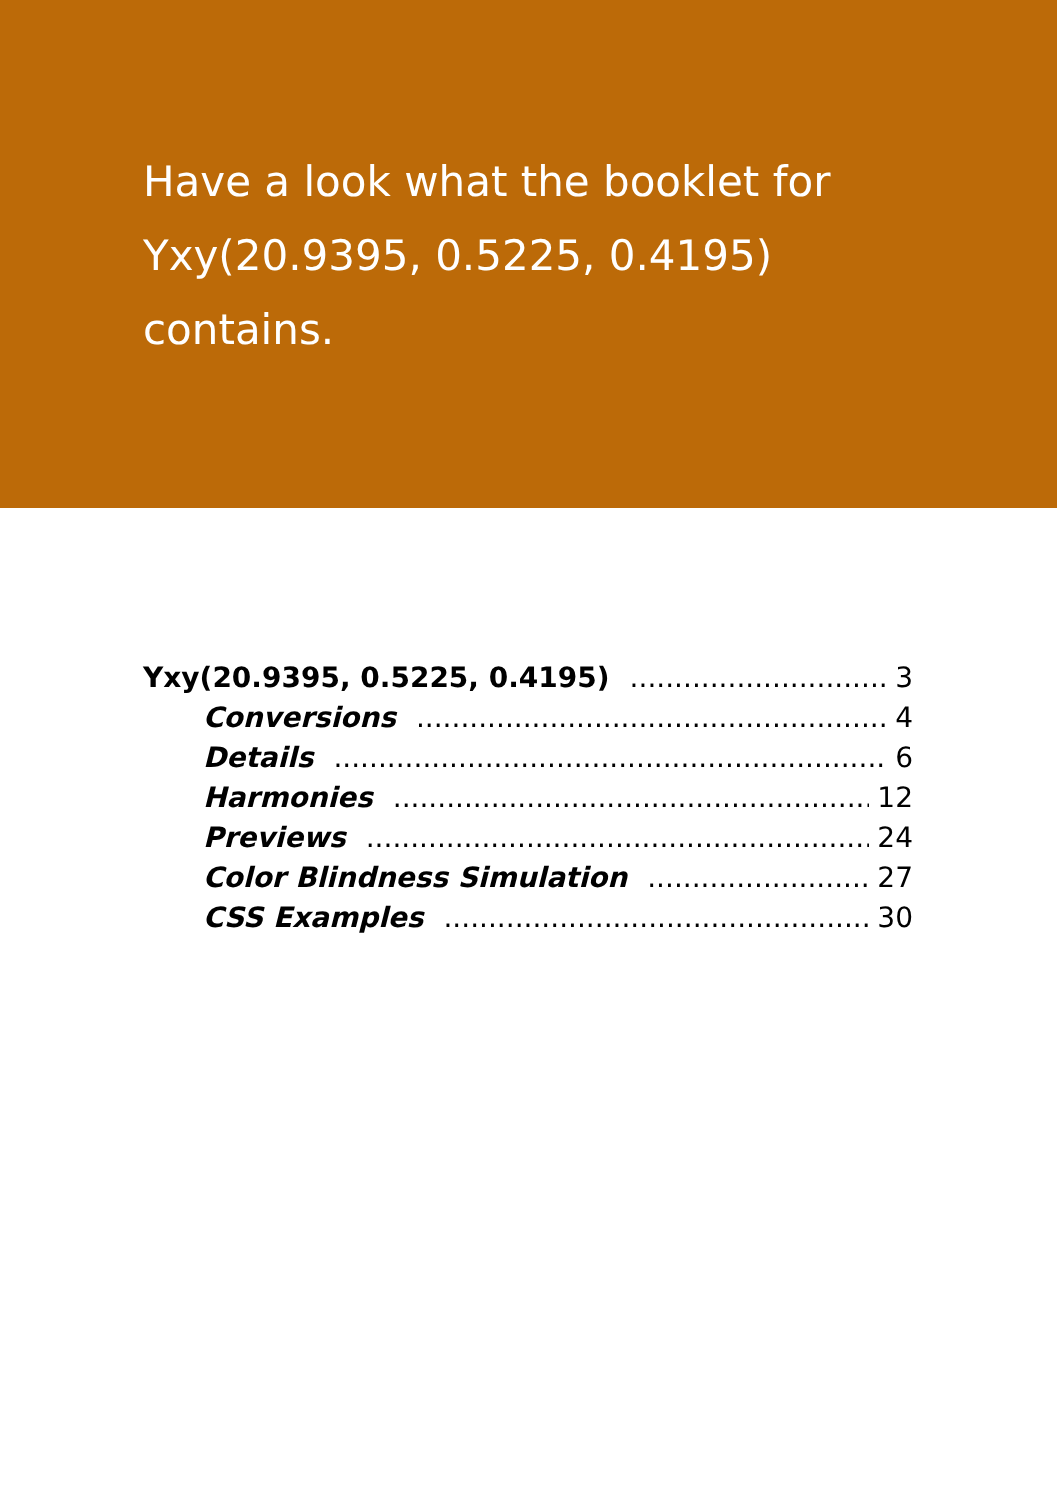Have a look what the booklet for
Yxy(20.9395, 0.5225, 0.4195)
contains.
Yxy(20.9395, 0.5225, 0.4195) 3
Conversions 4
Details 6
Harmonies 12
Previews 24
Color Blindness Simulation 27
CSS Examples 30